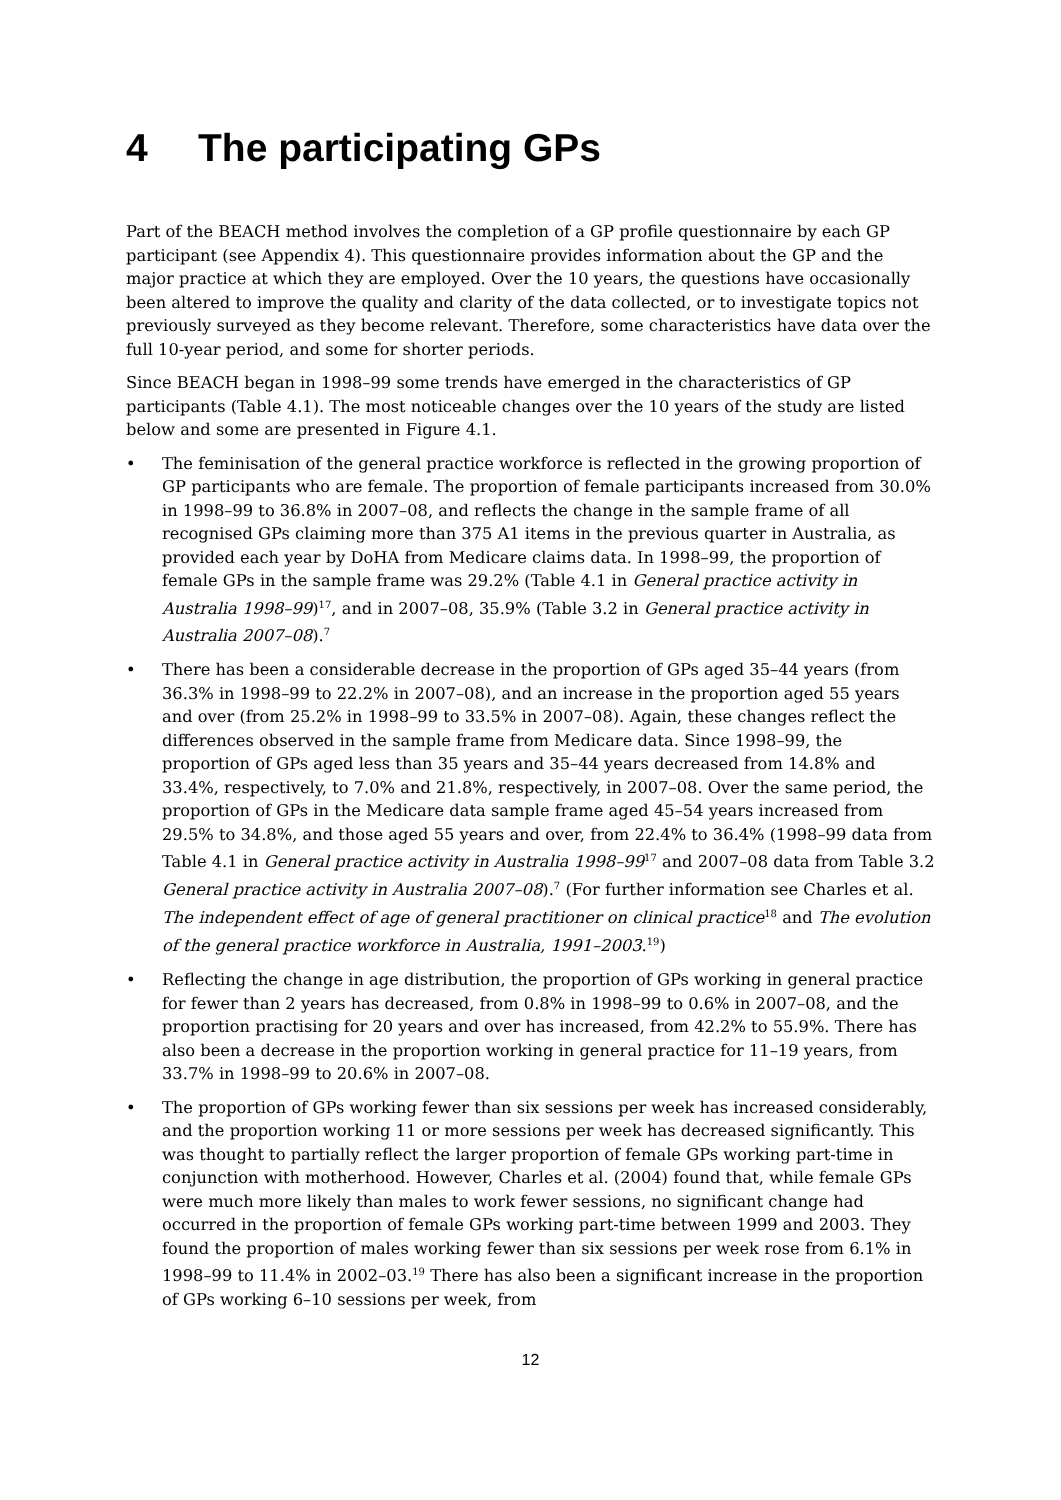4 The participating GPs
Part of the BEACH method involves the completion of a GP profile questionnaire by each GP participant (see Appendix 4). This questionnaire provides information about the GP and the major practice at which they are employed. Over the 10 years, the questions have occasionally been altered to improve the quality and clarity of the data collected, or to investigate topics not previously surveyed as they become relevant. Therefore, some characteristics have data over the full 10-year period, and some for shorter periods.
Since BEACH began in 1998–99 some trends have emerged in the characteristics of GP participants (Table 4.1). The most noticeable changes over the 10 years of the study are listed below and some are presented in Figure 4.1.
• The feminisation of the general practice workforce is reflected in the growing proportion of GP participants who are female. The proportion of female participants increased from 30.0% in 1998–99 to 36.8% in 2007–08, and reflects the change in the sample frame of all recognised GPs claiming more than 375 A1 items in the previous quarter in Australia, as provided each year by DoHA from Medicare claims data. In 1998–99, the proportion of female GPs in the sample frame was 29.2% (Table 4.1 in General practice activity in Australia 1998–99)<sup>17</sup>, and in 2007–08, 35.9% (Table 3.2 in General practice activity in Australia 2007–08).<sup>7</sup>
• There has been a considerable decrease in the proportion of GPs aged 35–44 years (from 36.3% in 1998–99 to 22.2% in 2007–08), and an increase in the proportion aged 55 years and over (from 25.2% in 1998–99 to 33.5% in 2007–08). Again, these changes reflect the differences observed in the sample frame from Medicare data. Since 1998–99, the proportion of GPs aged less than 35 years and 35–44 years decreased from 14.8% and 33.4%, respectively, to 7.0% and 21.8%, respectively, in 2007–08. Over the same period, the proportion of GPs in the Medicare data sample frame aged 45–54 years increased from 29.5% to 34.8%, and those aged 55 years and over, from 22.4% to 36.4% (1998–99 data from Table 4.1 in General practice activity in Australia 1998–99<sup>17</sup> and 2007–08 data from Table 3.2 General practice activity in Australia 2007–08).<sup>7</sup> (For further information see Charles et al. The independent effect of age of general practitioner on clinical practice<sup>18</sup> and The evolution of the general practice workforce in Australia, 1991–2003.<sup>19</sup>)
• Reflecting the change in age distribution, the proportion of GPs working in general practice for fewer than 2 years has decreased, from 0.8% in 1998–99 to 0.6% in 2007–08, and the proportion practising for 20 years and over has increased, from 42.2% to 55.9%. There has also been a decrease in the proportion working in general practice for 11–19 years, from 33.7% in 1998–99 to 20.6% in 2007–08.
• The proportion of GPs working fewer than six sessions per week has increased considerably, and the proportion working 11 or more sessions per week has decreased significantly. This was thought to partially reflect the larger proportion of female GPs working part-time in conjunction with motherhood. However, Charles et al. (2004) found that, while female GPs were much more likely than males to work fewer sessions, no significant change had occurred in the proportion of female GPs working part-time between 1999 and 2003. They found the proportion of males working fewer than six sessions per week rose from 6.1% in 1998–99 to 11.4% in 2002–03.<sup>19</sup> There has also been a significant increase in the proportion of GPs working 6–10 sessions per week, from
12